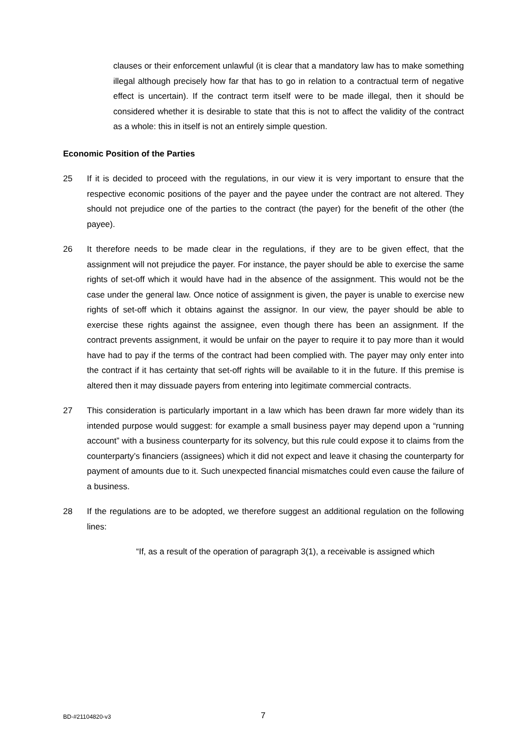clauses or their enforcement unlawful (it is clear that a mandatory law has to make something illegal although precisely how far that has to go in relation to a contractual term of negative effect is uncertain). If the contract term itself were to be made illegal, then it should be considered whether it is desirable to state that this is not to affect the validity of the contract as a whole: this in itself is not an entirely simple question.
Economic Position of the Parties
25 If it is decided to proceed with the regulations, in our view it is very important to ensure that the respective economic positions of the payer and the payee under the contract are not altered. They should not prejudice one of the parties to the contract (the payer) for the benefit of the other (the payee).
26 It therefore needs to be made clear in the regulations, if they are to be given effect, that the assignment will not prejudice the payer. For instance, the payer should be able to exercise the same rights of set-off which it would have had in the absence of the assignment. This would not be the case under the general law. Once notice of assignment is given, the payer is unable to exercise new rights of set-off which it obtains against the assignor. In our view, the payer should be able to exercise these rights against the assignee, even though there has been an assignment. If the contract prevents assignment, it would be unfair on the payer to require it to pay more than it would have had to pay if the terms of the contract had been complied with. The payer may only enter into the contract if it has certainty that set-off rights will be available to it in the future. If this premise is altered then it may dissuade payers from entering into legitimate commercial contracts.
27 This consideration is particularly important in a law which has been drawn far more widely than its intended purpose would suggest: for example a small business payer may depend upon a “running account” with a business counterparty for its solvency, but this rule could expose it to claims from the counterparty’s financiers (assignees) which it did not expect and leave it chasing the counterparty for payment of amounts due to it. Such unexpected financial mismatches could even cause the failure of a business.
28 If the regulations are to be adopted, we therefore suggest an additional regulation on the following lines:
“If, as a result of the operation of paragraph 3(1), a receivable is assigned which
BD-#21104820-v3 7